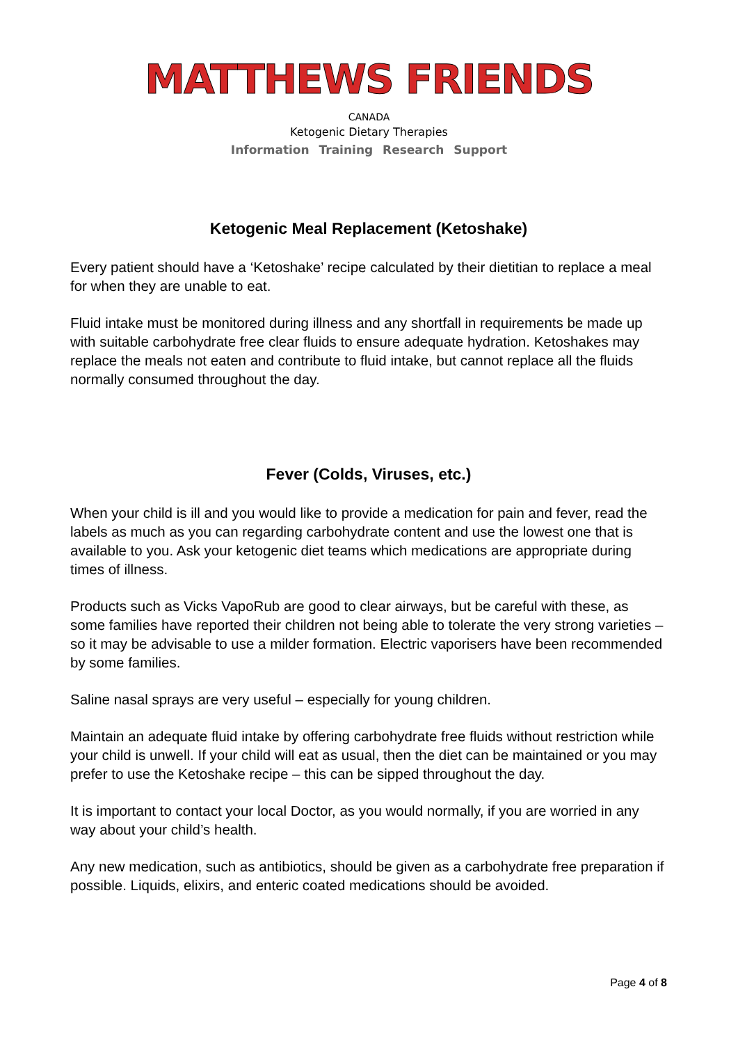MATTHEWS FRIENDS
CANADA
Ketogenic Dietary Therapies
Information Training Research Support
Ketogenic Meal Replacement (Ketoshake)
Every patient should have a ‘Ketoshake’ recipe calculated by their dietitian to replace a meal for when they are unable to eat.
Fluid intake must be monitored during illness and any shortfall in requirements be made up with suitable carbohydrate free clear fluids to ensure adequate hydration. Ketoshakes may replace the meals not eaten and contribute to fluid intake, but cannot replace all the fluids normally consumed throughout the day.
Fever (Colds, Viruses, etc.)
When your child is ill and you would like to provide a medication for pain and fever, read the labels as much as you can regarding carbohydrate content and use the lowest one that is available to you. Ask your ketogenic diet teams which medications are appropriate during times of illness.
Products such as Vicks VapoRub are good to clear airways, but be careful with these, as some families have reported their children not being able to tolerate the very strong varieties – so it may be advisable to use a milder formation. Electric vaporisers have been recommended by some families.
Saline nasal sprays are very useful – especially for young children.
Maintain an adequate fluid intake by offering carbohydrate free fluids without restriction while your child is unwell. If your child will eat as usual, then the diet can be maintained or you may prefer to use the Ketoshake recipe – this can be sipped throughout the day.
It is important to contact your local Doctor, as you would normally, if you are worried in any way about your child’s health.
Any new medication, such as antibiotics, should be given as a carbohydrate free preparation if possible. Liquids, elixirs, and enteric coated medications should be avoided.
Page 4 of 8